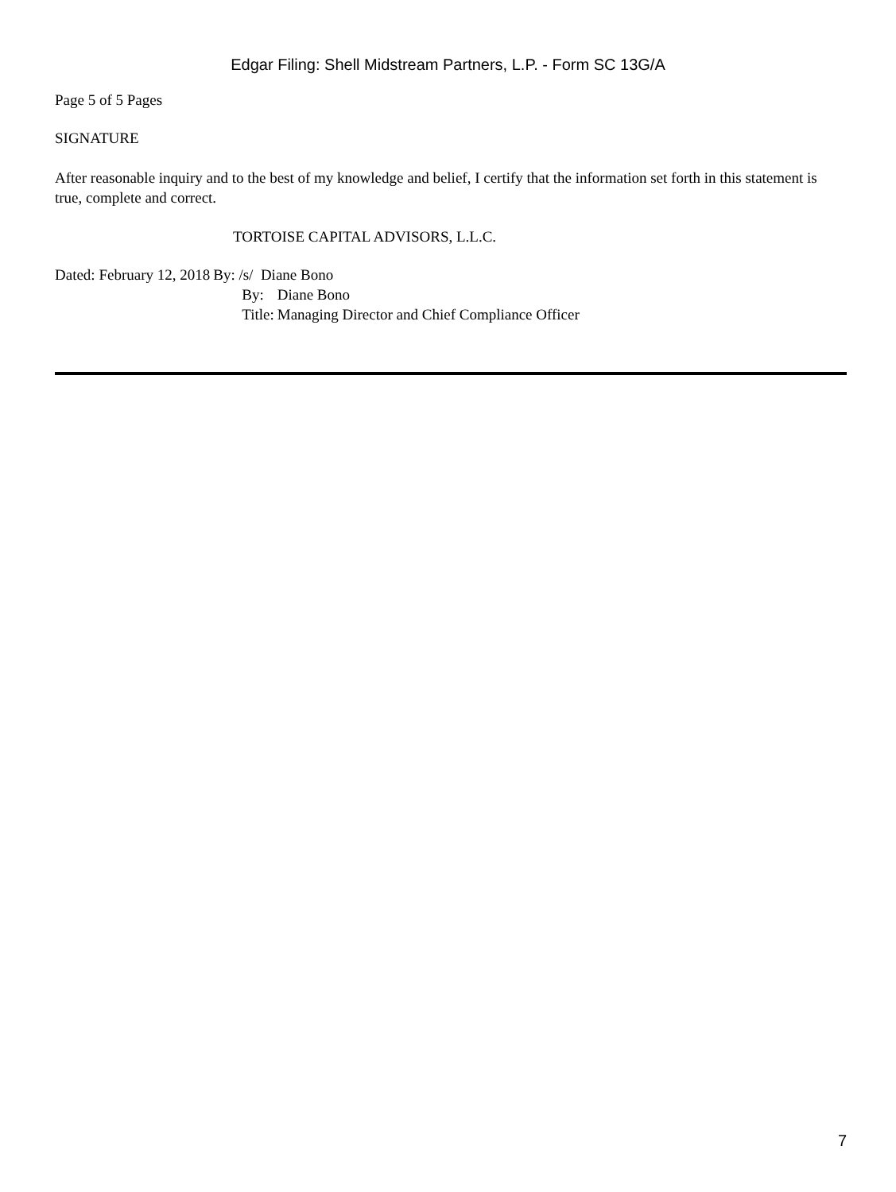Edgar Filing: Shell Midstream Partners, L.P. - Form SC 13G/A
Page 5 of 5 Pages
SIGNATURE
After reasonable inquiry and to the best of my knowledge and belief, I certify that the information set forth in this statement is true, complete and correct.
TORTOISE CAPITAL ADVISORS, L.L.C.
| Dated: February 12, 2018 | By: /s/ Diane Bono | |
| | By: | Diane Bono |
| | Title: | Managing Director and Chief Compliance Officer |
7